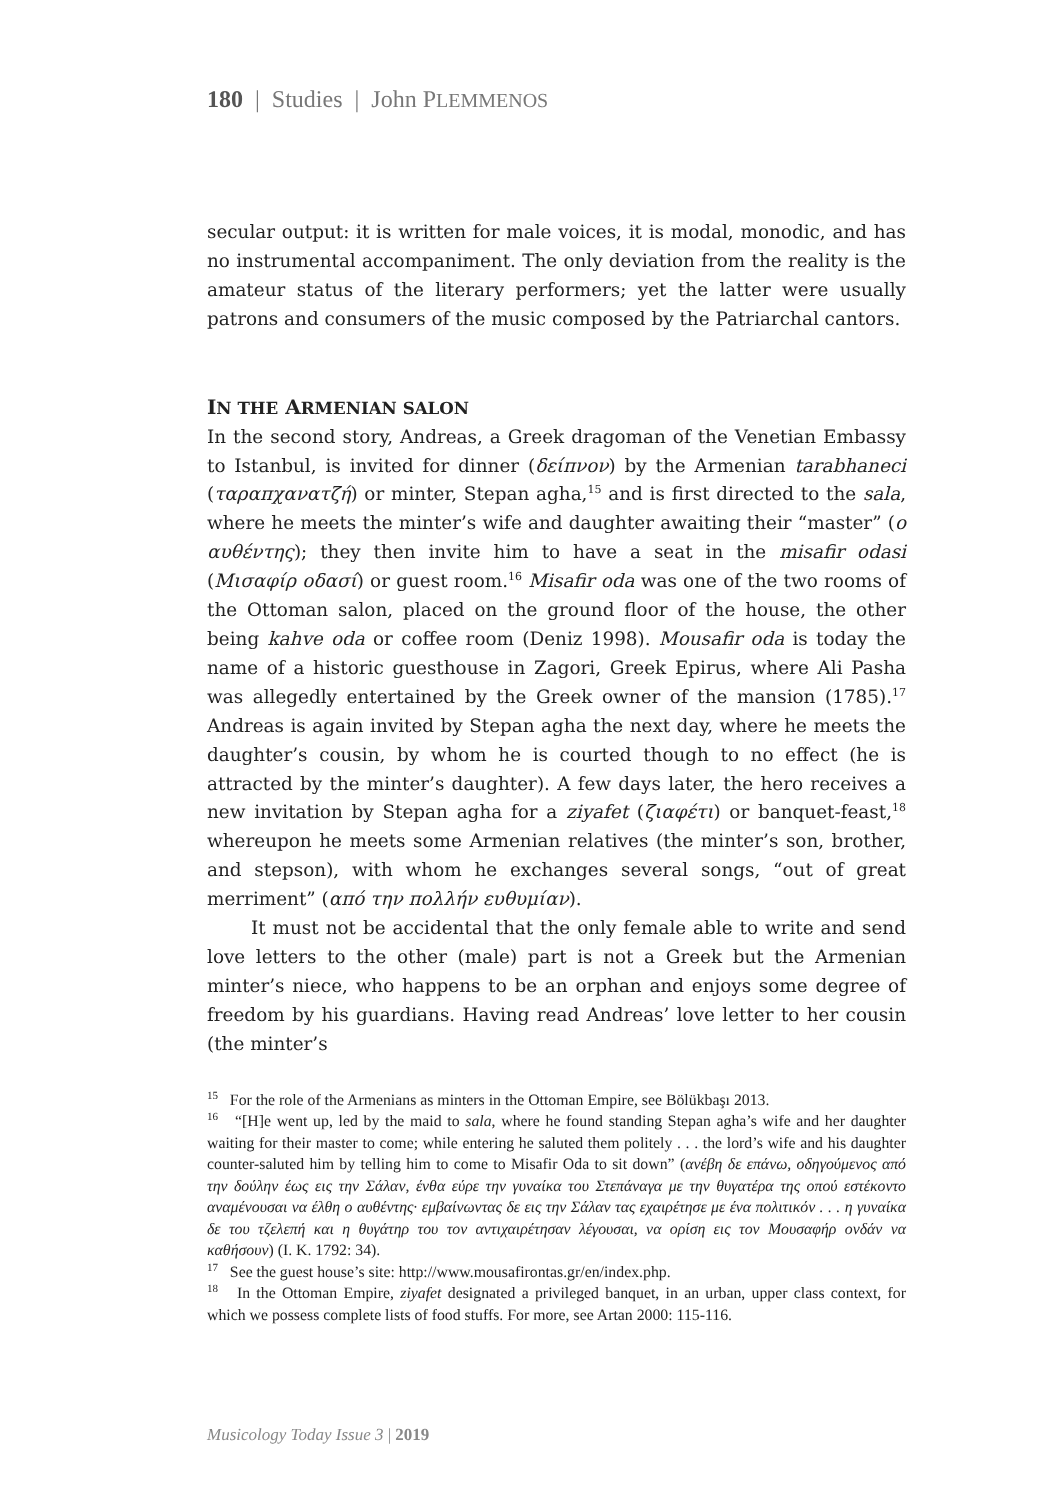180 | Studies | John PLEMMENOS
secular output: it is written for male voices, it is modal, monodic, and has no instrumental accompaniment. The only deviation from the reality is the amateur status of the literary performers; yet the latter were usually patrons and consumers of the music composed by the Patriarchal cantors.
IN THE ARMENIAN SALON
In the second story, Andreas, a Greek dragoman of the Venetian Embassy to Istanbul, is invited for dinner (δείπνον) by the Armenian tarabhaneci (ταραπχανατζή) or minter, Stepan agha,<sup>15</sup> and is first directed to the sala, where he meets the minter’s wife and daughter awaiting their “master” (ο αυθέντης); they then invite him to have a seat in the misafir odasi (Μισαφίρ οδασί) or guest room.<sup>16</sup> Misafir oda was one of the two rooms of the Ottoman salon, placed on the ground floor of the house, the other being kahve oda or coffee room (Deniz 1998). Mousafir oda is today the name of a historic guesthouse in Zagori, Greek Epirus, where Ali Pasha was allegedly entertained by the Greek owner of the mansion (1785).<sup>17</sup> Andreas is again invited by Stepan agha the next day, where he meets the daughter’s cousin, by whom he is courted though to no effect (he is attracted by the minter’s daughter). A few days later, the hero receives a new invitation by Stepan agha for a ziyafet (ζιαφέτι) or banquet-feast,<sup>18</sup> whereupon he meets some Armenian relatives (the minter’s son, brother, and stepson), with whom he exchanges several songs, “out of great merriment” (από την πολλήν ευθυμίαν).
It must not be accidental that the only female able to write and send love letters to the other (male) part is not a Greek but the Armenian minter’s niece, who happens to be an orphan and enjoys some degree of freedom by his guardians. Having read Andreas’ love letter to her cousin (the minter’s
<sup>15</sup> For the role of the Armenians as minters in the Ottoman Empire, see Bölükbaşı 2013.
<sup>16</sup> “[H]e went up, led by the maid to sala, where he found standing Stepan agha’s wife and her daughter waiting for their master to come; while entering he saluted them politely . . . the lord’s wife and his daughter counter-saluted him by telling him to come to Misafir Oda to sit down” (ανέβη δε επάνω, οδηγούμενος από την δούλην έως εις την Σάλαν, ένθα εύρε την γυναίκα του Στεπάναγα με την θυγατέρα της οπού εστέκοντο αναμένουσαι να έλθη ο αυθέντης· εμβαίνωντας δε εις την Σάλαν τας εχαιρέτησε με ένα πολιτικόν . . . η γυναίκα δε του τζελεπή και η θυγάτηρ του τον αντιχαιρέτησαν λέγουσαι, να ορίση εις τον Μουσαφήρ ονδάν να καθήσουν) (I. K. 1792: 34).
<sup>17</sup> See the guest house’s site: http://www.mousafirontas.gr/en/index.php.
<sup>18</sup> In the Ottoman Empire, ziyafet designated a privileged banquet, in an urban, upper class context, for which we possess complete lists of food stuffs. For more, see Artan 2000: 115-116.
Musicology Today Issue 3 | 2019